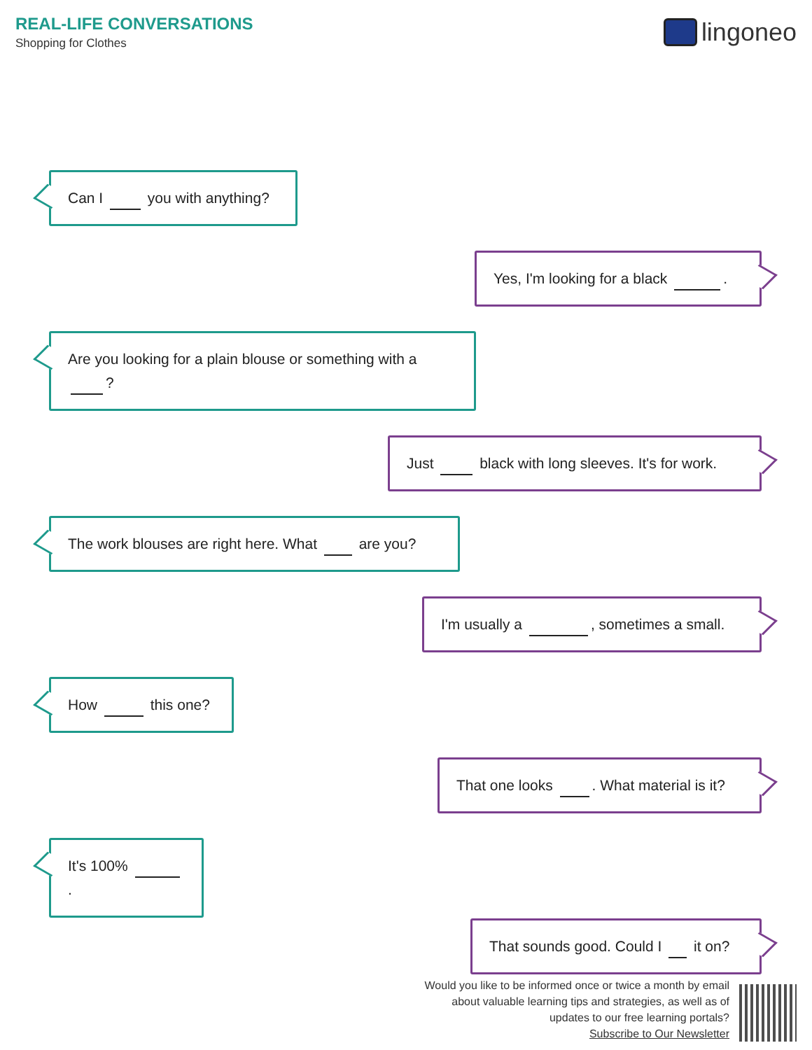REAL-LIFE CONVERSATIONS
Shopping for Clothes
lingoneo
Can I you with anything?
Yes, I'm looking for a black .
Are you looking for a plain blouse or something with a ?
Just black with long sleeves. It's for work.
The work blouses are right here. What are you?
I'm usually a , sometimes a small.
How this one?
That one looks . What material is it?
It's 100% .
That sounds good. Could I it on?
Would you like to be informed once or twice a month by email
about valuable learning tips and strategies, as well as of
updates to our free learning portals?
Subscribe to Our Newsletter